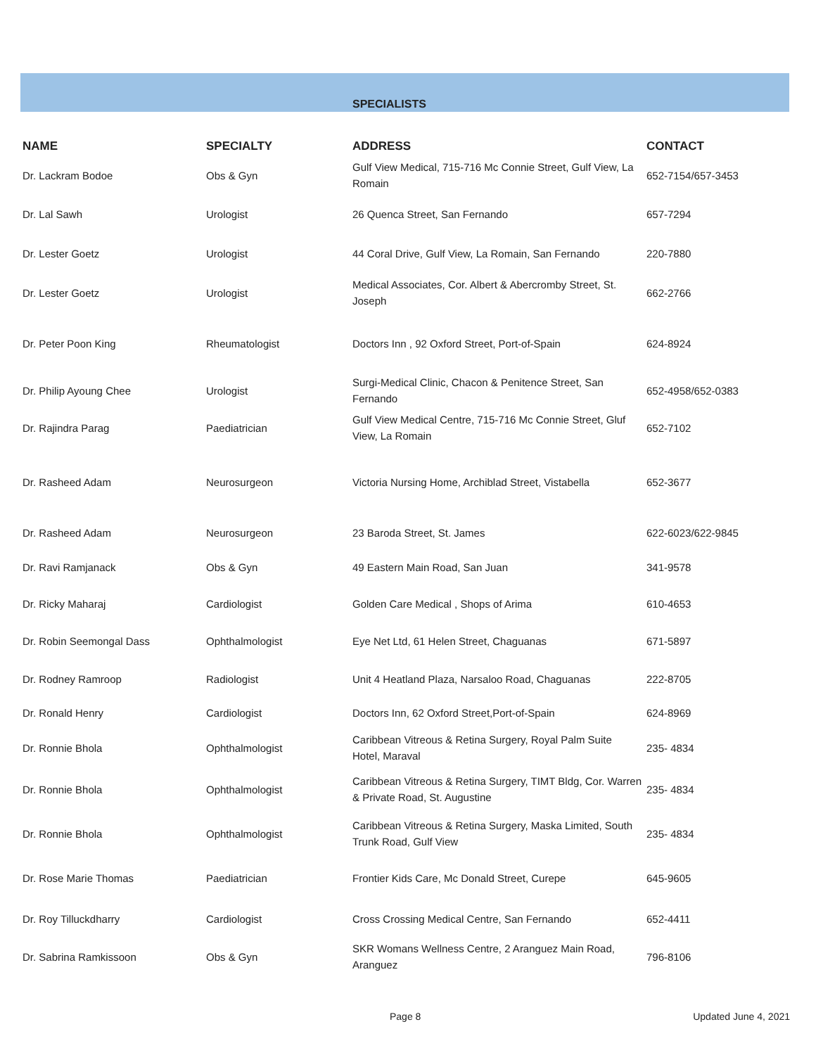| | | SPECIALISTS | |
| --- | --- | --- | --- |
| NAME | SPECIALTY | ADDRESS | CONTACT |
| Dr. Lackram Bodoe | Obs & Gyn | Gulf View Medical, 715-716 Mc Connie Street, Gulf View, La Romain | 652-7154/657-3453 |
| Dr. Lal Sawh | Urologist | 26 Quenca Street, San Fernando | 657-7294 |
| Dr. Lester Goetz | Urologist | 44 Coral Drive, Gulf View, La Romain, San Fernando | 220-7880 |
| Dr. Lester Goetz | Urologist | Medical Associates, Cor. Albert & Abercromby Street, St. Joseph | 662-2766 |
| Dr. Peter Poon King | Rheumatologist | Doctors Inn , 92 Oxford Street, Port-of-Spain | 624-8924 |
| Dr. Philip Ayoung Chee | Urologist | Surgi-Medical Clinic, Chacon & Penitence Street, San Fernando | 652-4958/652-0383 |
| Dr. Rajindra Parag | Paediatrician | Gulf View Medical Centre, 715-716 Mc Connie Street, Gluf View, La Romain | 652-7102 |
| Dr. Rasheed Adam | Neurosurgeon | Victoria Nursing Home, Archiblad Street, Vistabella | 652-3677 |
| Dr. Rasheed Adam | Neurosurgeon | 23 Baroda Street, St. James | 622-6023/622-9845 |
| Dr. Ravi Ramjanack | Obs & Gyn | 49 Eastern Main Road, San Juan | 341-9578 |
| Dr. Ricky Maharaj | Cardiologist | Golden Care Medical , Shops of Arima | 610-4653 |
| Dr. Robin Seemongal Dass | Ophthalmologist | Eye Net Ltd, 61 Helen Street, Chaguanas | 671-5897 |
| Dr. Rodney Ramroop | Radiologist | Unit 4 Heatland Plaza, Narsaloo Road, Chaguanas | 222-8705 |
| Dr. Ronald Henry | Cardiologist | Doctors Inn, 62 Oxford Street,Port-of-Spain | 624-8969 |
| Dr. Ronnie Bhola | Ophthalmologist | Caribbean Vitreous & Retina Surgery, Royal Palm Suite Hotel, Maraval | 235- 4834 |
| Dr. Ronnie Bhola | Ophthalmologist | Caribbean Vitreous & Retina Surgery, TIMT Bldg, Cor. Warren & Private Road, St. Augustine | 235- 4834 |
| Dr. Ronnie Bhola | Ophthalmologist | Caribbean Vitreous & Retina Surgery, Maska Limited, South Trunk Road, Gulf View | 235- 4834 |
| Dr. Rose Marie Thomas | Paediatrician | Frontier Kids Care, Mc Donald Street, Curepe | 645-9605 |
| Dr. Roy Tilluckdharry | Cardiologist | Cross Crossing Medical Centre, San Fernando | 652-4411 |
| Dr. Sabrina Ramkissoon | Obs & Gyn | SKR Womans Wellness Centre, 2 Aranguez Main Road, Aranguez | 796-8106 |
Page 8 Updated June 4, 2021